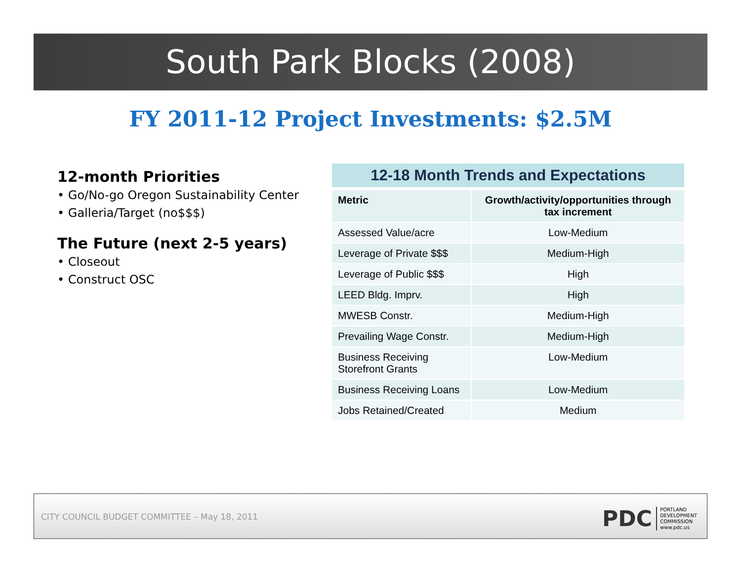South Park Blocks (2008)
FY 2011-12 Project Investments: $2.5M
12-month Priorities
• Go/No-go Oregon Sustainability Center
• Galleria/Target (no$$$)
The Future (next 2-5 years)
• Closeout
• Construct OSC
| 12-18 Month Trends and Expectations | |
| --- | --- |
| Metric | Growth/activity/opportunities through tax increment |
| Assessed Value/acre | Low-Medium |
| Leverage of Private $$$ | Medium-High |
| Leverage of Public $$$ | High |
| LEED Bldg. Imprv. | High |
| MWESB Constr. | Medium-High |
| Prevailing Wage Constr. | Medium-High |
| Business Receiving Storefront Grants | Low-Medium |
| Business Receiving Loans | Low-Medium |
| Jobs Retained/Created | Medium |
CITY COUNCIL BUDGET COMMITTEE – May 18, 2011
PDC
PORTLAND
DEVELOPMENT
COMMISSION
www.pdc.us